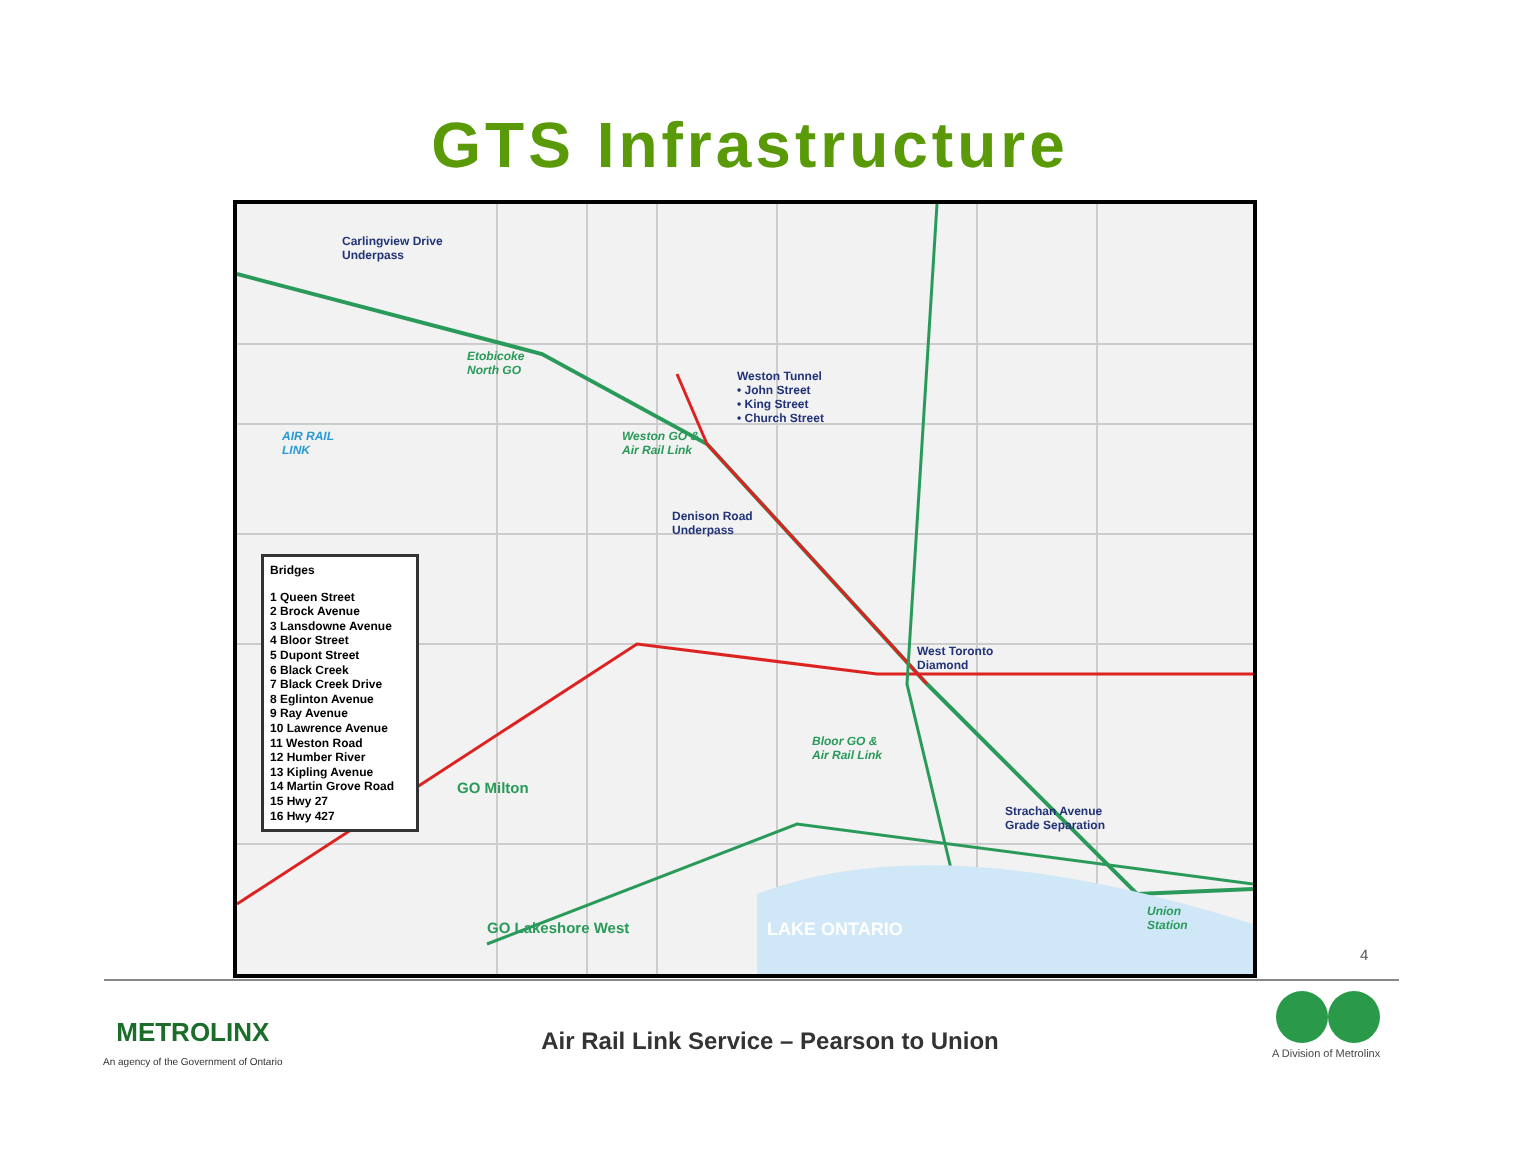GTS Infrastructure
Carlingview Drive
Underpass
Weston Tunnel
• John Street
• King Street
• Church Street
Etobicoke
North GO
Weston GO &
Air Rail Link
AIR RAIL
LINK
Denison Road
Underpass
West Toronto
Diamond
Bloor GO &
Air Rail Link
Strachan Avenue
Grade Separation
Union
Station
GO Milton
GO Lakeshore West LAKE ONTARIO
Bridges
1 Queen Street
2 Brock Avenue
3 Lansdowne Avenue
4 Bloor Street
5 Dupont Street
6 Black Creek
7 Black Creek Drive
8 Eglinton Avenue
9 Ray Avenue
10 Lawrence Avenue
11 Weston Road
12 Humber River
13 Kipling Avenue
14 Martin Grove Road
15 Hwy 27
16 Hwy 427
4
METROLINX
An agency of the Government of Ontario
Air Rail Link Service – Pearson to Union
A Division of Metrolinx